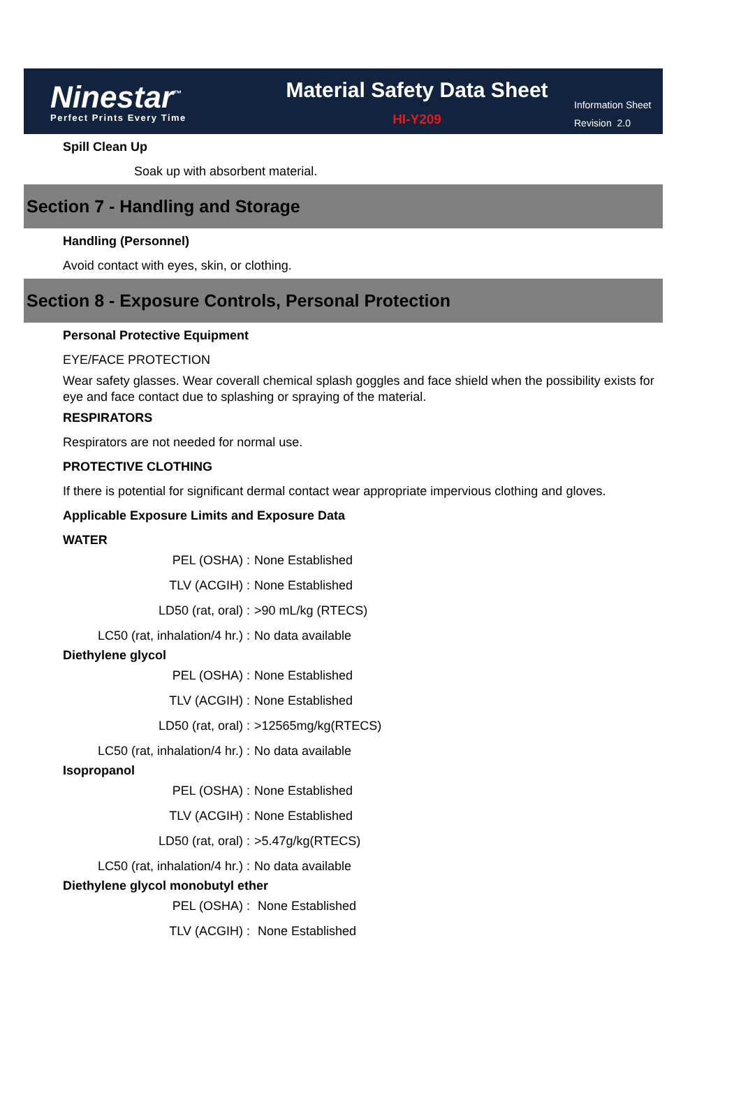Ninestar<sup>™</sup>
Perfect Prints Every Time
Material Safety Data Sheet
HI-Y209
Information Sheet
Revision 2.0
Spill Clean Up
Soak up with absorbent material.
Section 7 - Handling and Storage
Handling (Personnel)
Avoid contact with eyes, skin, or clothing.
Section 8 - Exposure Controls, Personal Protection
Personal Protective Equipment
EYE/FACE PROTECTION
Wear safety glasses. Wear coverall chemical splash goggles and face shield when the possibility exists for eye and face contact due to splashing or spraying of the material.
RESPIRATORS
Respirators are not needed for normal use.
PROTECTIVE CLOTHING
If there is potential for significant dermal contact wear appropriate impervious clothing and gloves.
Applicable Exposure Limits and Exposure Data
WATER
| PEL (OSHA) : | None Established |
| TLV (ACGIH) : | None Established |
| LD50 (rat, oral) : | >90 mL/kg (RTECS) |
| LC50 (rat, inhalation/4 hr.) : | No data available |
Diethylene glycol
| PEL (OSHA) : | None Established |
| TLV (ACGIH) : | None Established |
| LD50 (rat, oral) : | >12565mg/kg(RTECS) |
| LC50 (rat, inhalation/4 hr.) : | No data available |
Isopropanol
| PEL (OSHA) : | None Established |
| TLV (ACGIH) : | None Established |
| LD50 (rat, oral) : | >5.47g/kg(RTECS) |
| LC50 (rat, inhalation/4 hr.) : | No data available |
Diethylene glycol monobutyl ether
| PEL (OSHA) : | None Established |
| TLV (ACGIH) : | None Established |